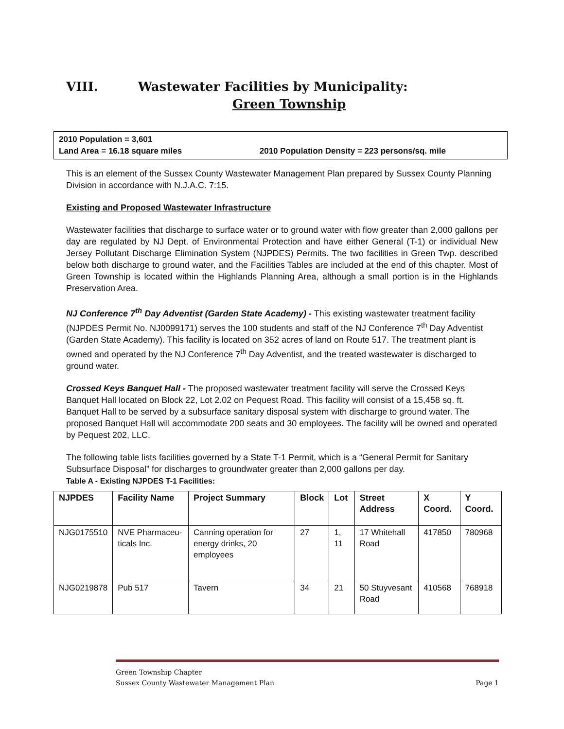VIII. Wastewater Facilities by Municipality:
Green Township
2010 Population = 3,601
Land Area = 16.18 square miles 2010 Population Density = 223 persons/sq. mile
This is an element of the Sussex County Wastewater Management Plan prepared by Sussex County Planning Division in accordance with N.J.A.C. 7:15.
Existing and Proposed Wastewater Infrastructure
Wastewater facilities that discharge to surface water or to ground water with flow greater than 2,000 gallons per day are regulated by NJ Dept. of Environmental Protection and have either General (T-1) or individual New Jersey Pollutant Discharge Elimination System (NJPDES) Permits. The two facilities in Green Twp. described below both discharge to ground water, and the Facilities Tables are included at the end of this chapter. Most of Green Township is located within the Highlands Planning Area, although a small portion is in the Highlands Preservation Area.
NJ Conference 7<sup>th</sup> Day Adventist (Garden State Academy) - This existing wastewater treatment facility (NJPDES Permit No. NJ0099171) serves the 100 students and staff of the NJ Conference 7<sup>th</sup> Day Adventist (Garden State Academy). This facility is located on 352 acres of land on Route 517. The treatment plant is owned and operated by the NJ Conference 7<sup>th</sup> Day Adventist, and the treated wastewater is discharged to ground water.
Crossed Keys Banquet Hall - The proposed wastewater treatment facility will serve the Crossed Keys Banquet Hall located on Block 22, Lot 2.02 on Pequest Road. This facility will consist of a 15,458 sq. ft. Banquet Hall to be served by a subsurface sanitary disposal system with discharge to ground water. The proposed Banquet Hall will accommodate 200 seats and 30 employees. The facility will be owned and operated by Pequest 202, LLC.
The following table lists facilities governed by a State T-1 Permit, which is a “General Permit for Sanitary Subsurface Disposal” for discharges to groundwater greater than 2,000 gallons per day.
Table A - Existing NJPDES T-1 Facilities:
| NJPDES | Facility Name | Project Summary | Block | Lot | Street Address | X Coord. | Y Coord. |
| --- | --- | --- | --- | --- | --- | --- | --- |
| NJG0175510 | NVE Pharmaceu-ticals Inc. | Canning operation for energy drinks, 20 employees | 27 | 1, 11 | 17 Whitehall Road | 417850 | 780968 |
| NJG0219878 | Pub 517 | Tavern | 34 | 21 | 50 Stuyvesant Road | 410568 | 768918 |
Green Township Chapter
Sussex County Wastewater Management Plan Page 1